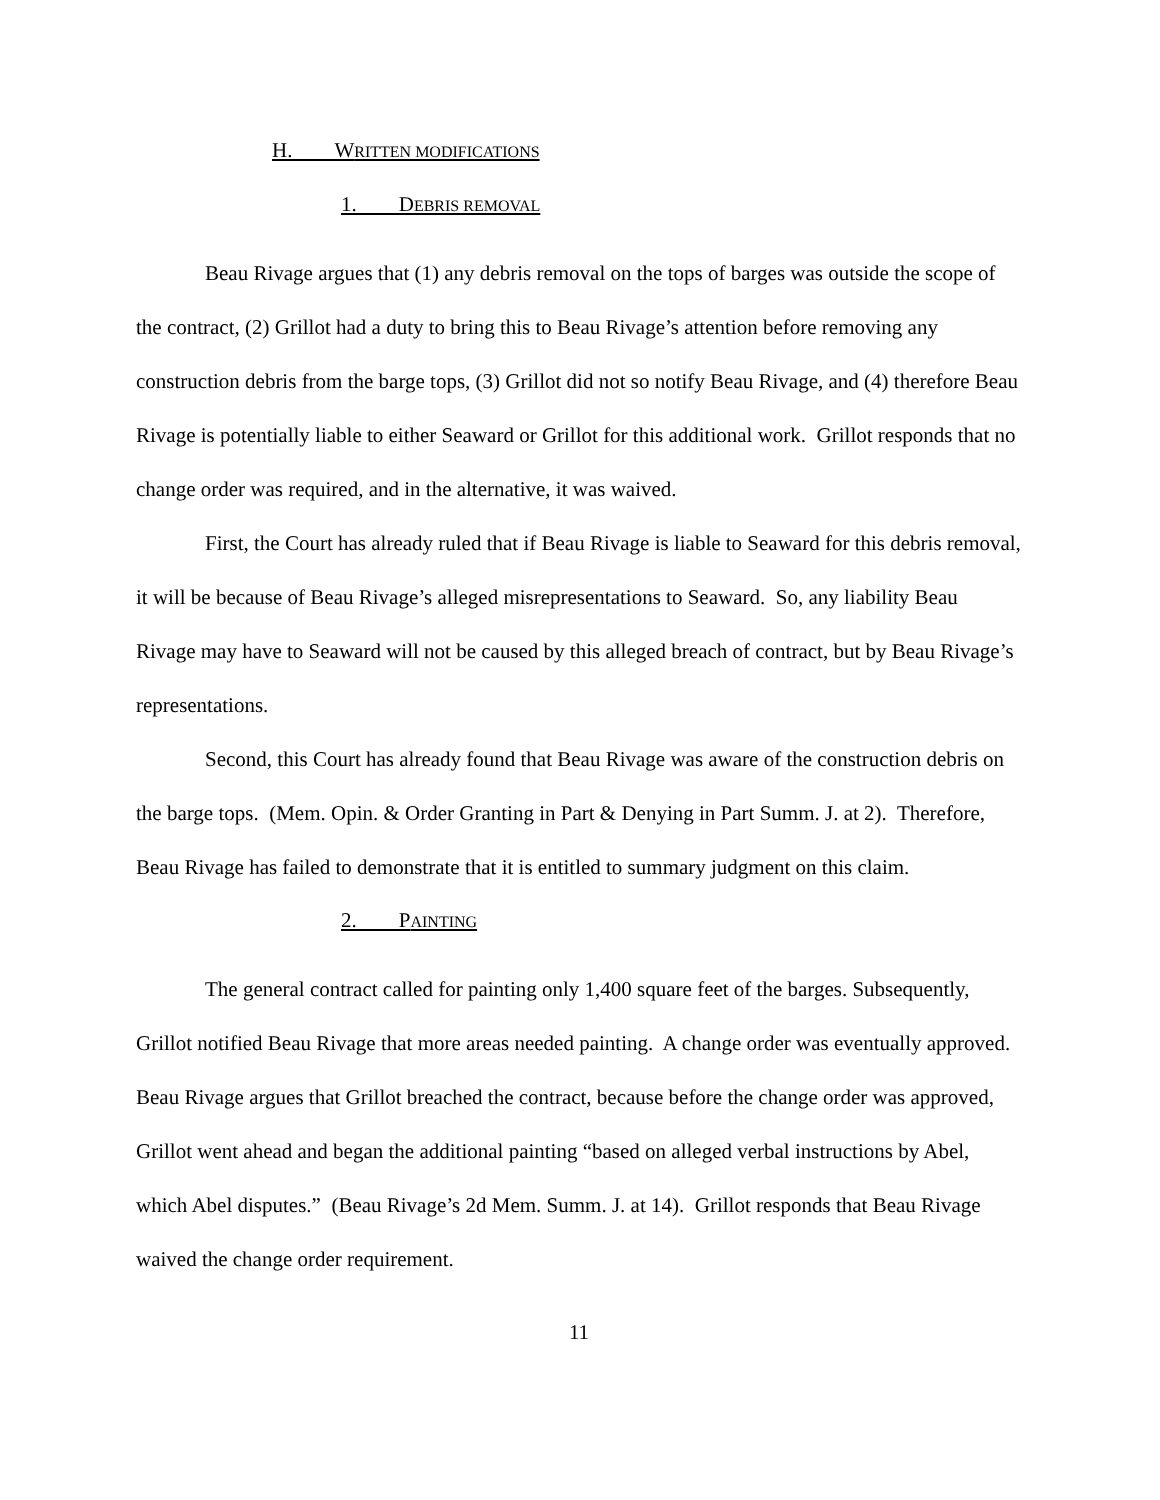H. WRITTEN MODIFICATIONS
1. DEBRIS REMOVAL
Beau Rivage argues that (1) any debris removal on the tops of barges was outside the scope of the contract, (2) Grillot had a duty to bring this to Beau Rivage’s attention before removing any construction debris from the barge tops, (3) Grillot did not so notify Beau Rivage, and (4) therefore Beau Rivage is potentially liable to either Seaward or Grillot for this additional work. Grillot responds that no change order was required, and in the alternative, it was waived.
First, the Court has already ruled that if Beau Rivage is liable to Seaward for this debris removal, it will be because of Beau Rivage’s alleged misrepresentations to Seaward. So, any liability Beau Rivage may have to Seaward will not be caused by this alleged breach of contract, but by Beau Rivage’s representations.
Second, this Court has already found that Beau Rivage was aware of the construction debris on the barge tops. (Mem. Opin. & Order Granting in Part & Denying in Part Summ. J. at 2). Therefore, Beau Rivage has failed to demonstrate that it is entitled to summary judgment on this claim.
2. PAINTING
The general contract called for painting only 1,400 square feet of the barges. Subsequently, Grillot notified Beau Rivage that more areas needed painting. A change order was eventually approved. Beau Rivage argues that Grillot breached the contract, because before the change order was approved, Grillot went ahead and began the additional painting “based on alleged verbal instructions by Abel, which Abel disputes.” (Beau Rivage’s 2d Mem. Summ. J. at 14). Grillot responds that Beau Rivage waived the change order requirement.
11